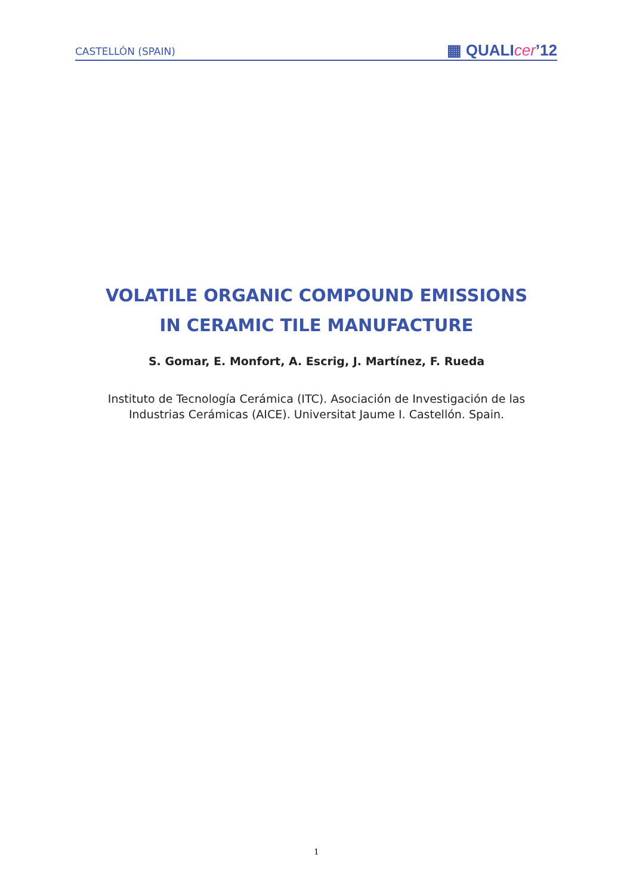CASTELLÓN (SPAIN) ▦ QUALIcer’12
VOLATILE ORGANIC COMPOUND EMISSIONS
IN CERAMIC TILE MANUFACTURE
S. Gomar, E. Monfort, A. Escrig, J. Martínez, F. Rueda
Instituto de Tecnología Cerámica (ITC). Asociación de Investigación de las
Industrias Cerámicas (AICE). Universitat Jaume I. Castellón. Spain.
1